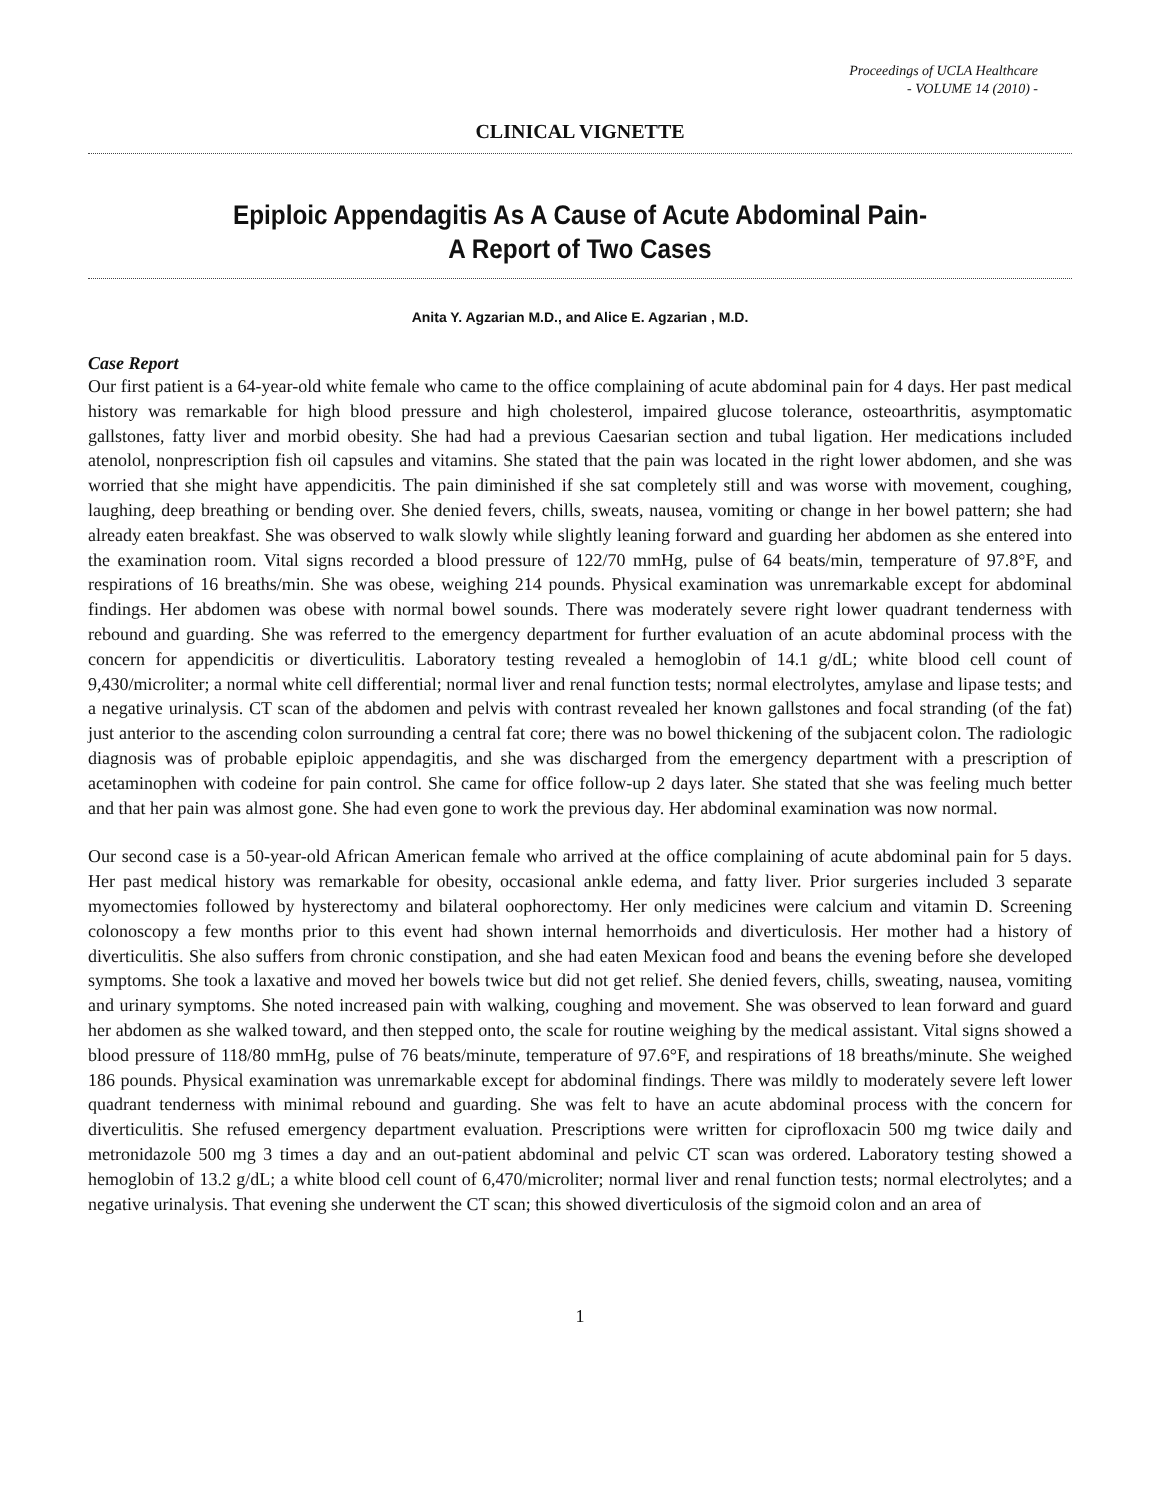Proceedings of UCLA Healthcare
- VOLUME 14 (2010) -
CLINICAL VIGNETTE
Epiploic Appendagitis As A Cause of Acute Abdominal Pain-
A Report of Two Cases
Anita Y. Agzarian M.D., and Alice E. Agzarian , M.D.
Case Report
Our first patient is a 64-year-old white female who came to the office complaining of acute abdominal pain for 4 days. Her past medical history was remarkable for high blood pressure and high cholesterol, impaired glucose tolerance, osteoarthritis, asymptomatic gallstones, fatty liver and morbid obesity. She had had a previous Caesarian section and tubal ligation. Her medications included atenolol, nonprescription fish oil capsules and vitamins. She stated that the pain was located in the right lower abdomen, and she was worried that she might have appendicitis. The pain diminished if she sat completely still and was worse with movement, coughing, laughing, deep breathing or bending over. She denied fevers, chills, sweats, nausea, vomiting or change in her bowel pattern; she had already eaten breakfast. She was observed to walk slowly while slightly leaning forward and guarding her abdomen as she entered into the examination room. Vital signs recorded a blood pressure of 122/70 mmHg, pulse of 64 beats/min, temperature of 97.8°F, and respirations of 16 breaths/min. She was obese, weighing 214 pounds. Physical examination was unremarkable except for abdominal findings. Her abdomen was obese with normal bowel sounds. There was moderately severe right lower quadrant tenderness with rebound and guarding. She was referred to the emergency department for further evaluation of an acute abdominal process with the concern for appendicitis or diverticulitis. Laboratory testing revealed a hemoglobin of 14.1 g/dL; white blood cell count of 9,430/microliter; a normal white cell differential; normal liver and renal function tests; normal electrolytes, amylase and lipase tests; and a negative urinalysis. CT scan of the abdomen and pelvis with contrast revealed her known gallstones and focal stranding (of the fat) just anterior to the ascending colon surrounding a central fat core; there was no bowel thickening of the subjacent colon. The radiologic diagnosis was of probable epiploic appendagitis, and she was discharged from the emergency department with a prescription of acetaminophen with codeine for pain control. She came for office follow-up 2 days later. She stated that she was feeling much better and that her pain was almost gone. She had even gone to work the previous day. Her abdominal examination was now normal.
Our second case is a 50-year-old African American female who arrived at the office complaining of acute abdominal pain for 5 days. Her past medical history was remarkable for obesity, occasional ankle edema, and fatty liver. Prior surgeries included 3 separate myomectomies followed by hysterectomy and bilateral oophorectomy. Her only medicines were calcium and vitamin D. Screening colonoscopy a few months prior to this event had shown internal hemorrhoids and diverticulosis. Her mother had a history of diverticulitis. She also suffers from chronic constipation, and she had eaten Mexican food and beans the evening before she developed symptoms. She took a laxative and moved her bowels twice but did not get relief. She denied fevers, chills, sweating, nausea, vomiting and urinary symptoms. She noted increased pain with walking, coughing and movement. She was observed to lean forward and guard her abdomen as she walked toward, and then stepped onto, the scale for routine weighing by the medical assistant. Vital signs showed a blood pressure of 118/80 mmHg, pulse of 76 beats/minute, temperature of 97.6°F, and respirations of 18 breaths/minute. She weighed 186 pounds. Physical examination was unremarkable except for abdominal findings. There was mildly to moderately severe left lower quadrant tenderness with minimal rebound and guarding. She was felt to have an acute abdominal process with the concern for diverticulitis. She refused emergency department evaluation. Prescriptions were written for ciprofloxacin 500 mg twice daily and metronidazole 500 mg 3 times a day and an out-patient abdominal and pelvic CT scan was ordered. Laboratory testing showed a hemoglobin of 13.2 g/dL; a white blood cell count of 6,470/microliter; normal liver and renal function tests; normal electrolytes; and a negative urinalysis. That evening she underwent the CT scan; this showed diverticulosis of the sigmoid colon and an area of
1